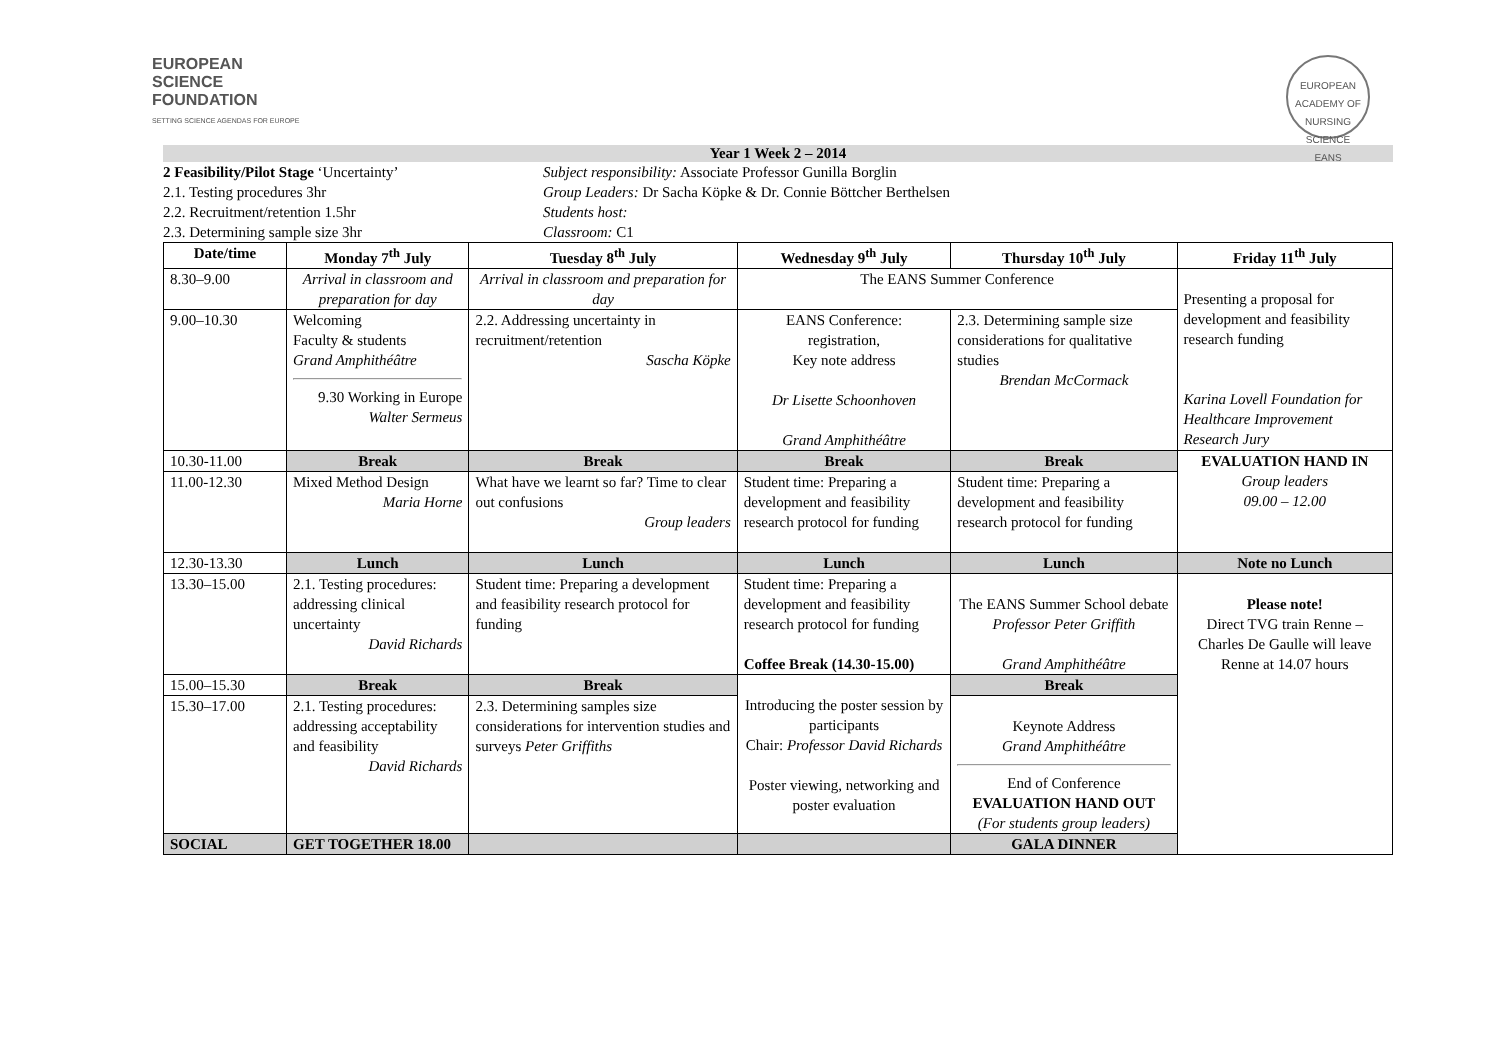EUROPEAN
SCIENCE
FOUNDATION
SETTING SCIENCE AGENDAS FOR EUROPE
EUROPEAN ACADEMY OF NURSING SCIENCE
EANS
Year 1 Week 2 – 2014
2 Feasibility/Pilot Stage ‘Uncertainty’
2.1. Testing procedures 3hr
2.2. Recruitment/retention 1.5hr
2.3. Determining sample size 3hr
Subject responsibility: Associate Professor Gunilla Borglin
Group Leaders: Dr Sacha Köpke & Dr. Connie Böttcher Berthelsen
Students host:
Classroom: C1
| Date/time | Monday 7<sup>th</sup> July | Tuesday 8<sup>th</sup> July | Wednesday 9<sup>th</sup> July | Thursday 10<sup>th</sup> July | Friday 11<sup>th</sup> July |
| --- | --- | --- | --- | --- | --- |
| 8.30–9.00 | Arrival in classroom and preparation for day | Arrival in classroom and preparation for day | The EANS Summer Conference | | Presenting a proposal for development and feasibility research funding Karina Lovell Foundation for Healthcare Improvement Research Jury |
| 9.00–10.30 | Welcoming Faculty & students Grand Amphithéâtre 9.30 Working in Europe Walter Sermeus | 2.2. Addressing uncertainty in recruitment/retention Sascha Köpke | EANS Conference: registration, Key note address Dr Lisette Schoonhoven Grand Amphithéâtre | 2.3. Determining sample size considerations for qualitative studies Brendan McCormack | |
| 10.30-11.00 | Break | Break | Break | Break | EVALUATION HAND IN Group leaders 09.00 – 12.00 |
| 11.00-12.30 | Mixed Method Design Maria Horne | What have we learnt so far? Time to clear out confusions Group leaders | Student time: Preparing a development and feasibility research protocol for funding | Student time: Preparing a development and feasibility research protocol for funding | |
| 12.30-13.30 | Lunch | Lunch | Lunch | Lunch | Note no Lunch |
| 13.30–15.00 | 2.1. Testing procedures: addressing clinical uncertainty David Richards | Student time: Preparing a development and feasibility research protocol for funding | Student time: Preparing a development and feasibility research protocol for funding Coffee Break (14.30-15.00) | The EANS Summer School debate Professor Peter Griffith Grand Amphithéâtre | Please note! Direct TVG train Renne – Charles De Gaulle will leave Renne at 14.07 hours |
| 15.00–15.30 | Break | Break | Introducing the poster session by participants Chair: Professor David Richards Poster viewing, networking and poster evaluation | Break | |
| 15.30–17.00 | 2.1. Testing procedures: addressing acceptability and feasibility David Richards | 2.3. Determining samples size considerations for intervention studies and surveys Peter Griffiths | | Keynote Address Grand Amphithéâtre End of Conference EVALUATION HAND OUT (For students group leaders) | |
| SOCIAL | GET TOGETHER 18.00 | | | GALA DINNER | |